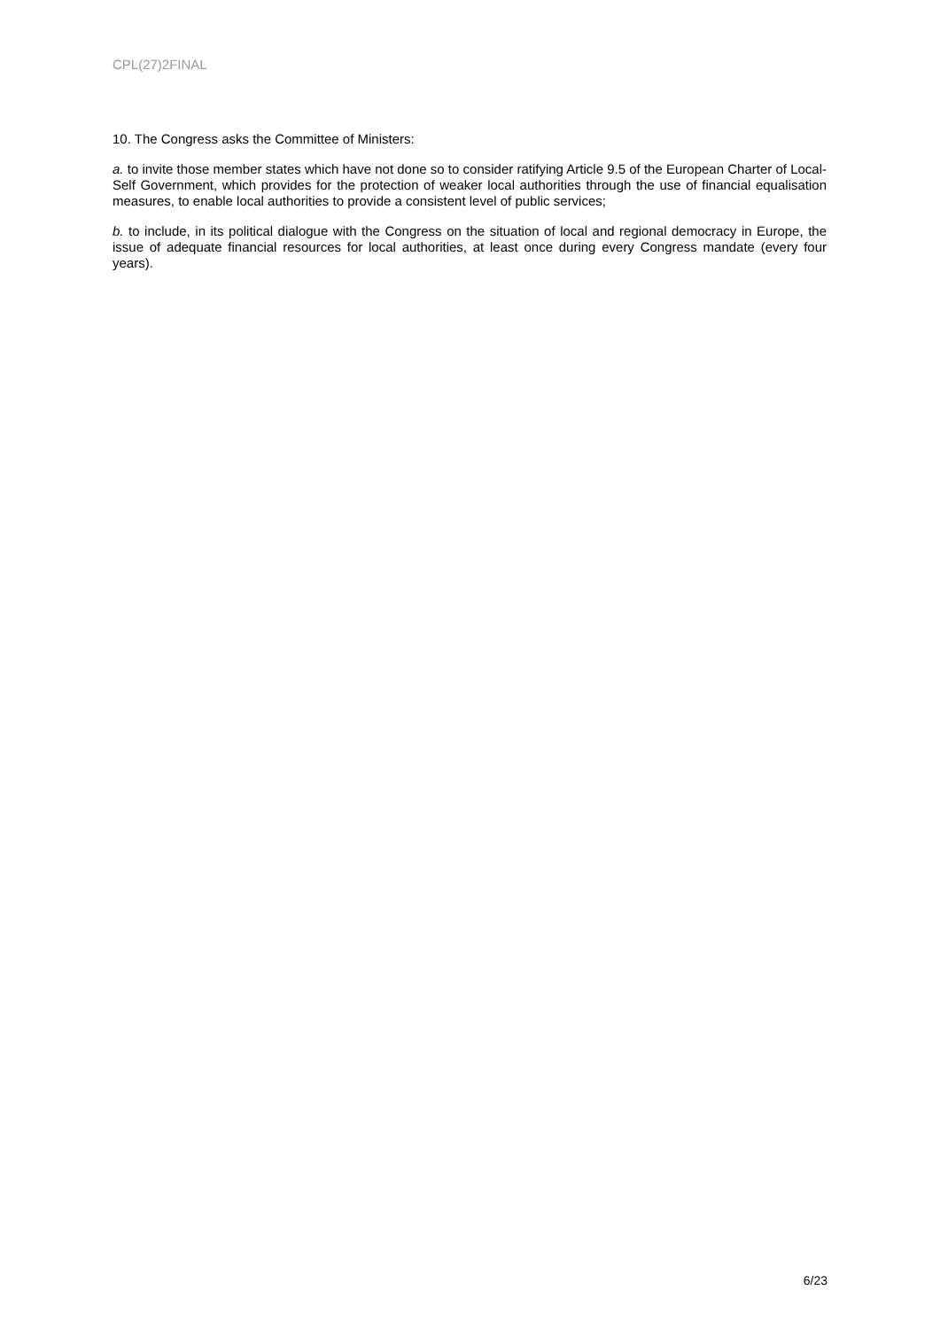CPL(27)2FINAL
10. The Congress asks the Committee of Ministers:
a. to invite those member states which have not done so to consider ratifying Article 9.5 of the European Charter of Local-Self Government, which provides for the protection of weaker local authorities through the use of financial equalisation measures, to enable local authorities to provide a consistent level of public services;
b. to include, in its political dialogue with the Congress on the situation of local and regional democracy in Europe, the issue of adequate financial resources for local authorities, at least once during every Congress mandate (every four years).
6/23